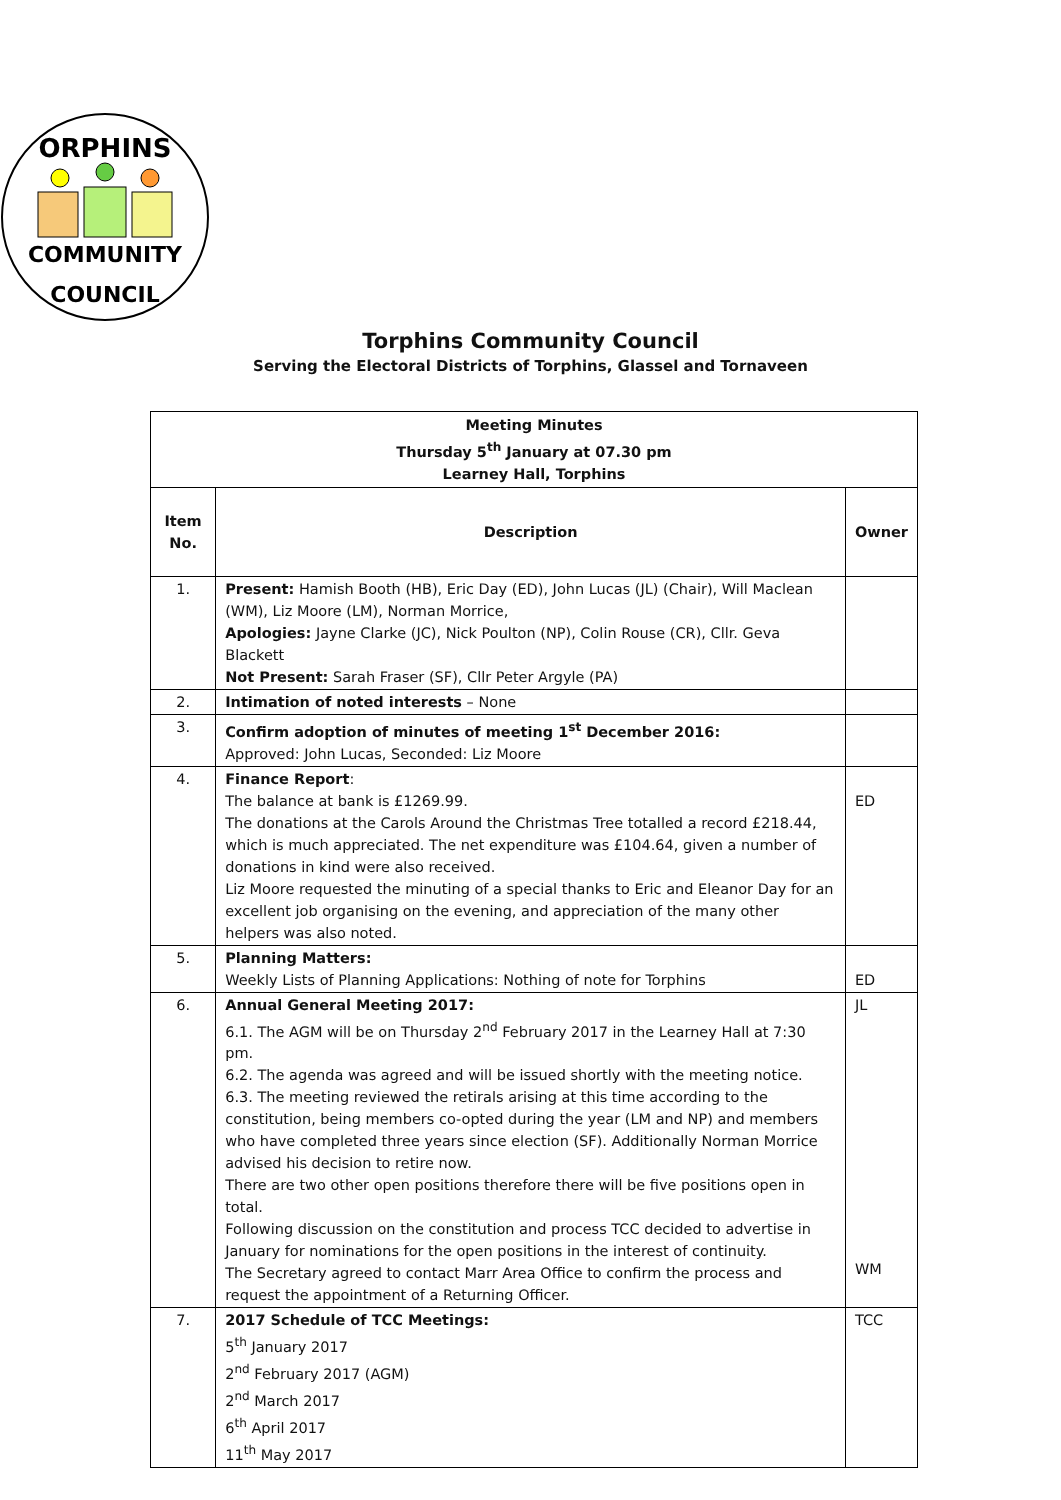ORPHINS
COMMUNITY
COUNCIL
Torphins Community Council
Serving the Electoral Districts of Torphins, Glassel and Tornaveen
| Meeting Minutes Thursday 5<sup>th</sup> January at 07.30 pm Learney Hall, Torphins | | |
| Item No. | Description | Owner |
| 1. | Present: Hamish Booth (HB), Eric Day (ED), John Lucas (JL) (Chair), Will Maclean (WM), Liz Moore (LM), Norman Morrice, Apologies: Jayne Clarke (JC), Nick Poulton (NP), Colin Rouse (CR), Cllr. Geva Blackett Not Present: Sarah Fraser (SF), Cllr Peter Argyle (PA) | |
| 2. | Intimation of noted interests – None | |
| 3. | Confirm adoption of minutes of meeting 1<sup>st</sup> December 2016: Approved: John Lucas, Seconded: Liz Moore | |
| 4. | Finance Report : The balance at bank is £1269.99. The donations at the Carols Around the Christmas Tree totalled a record £218.44, which is much appreciated. The net expenditure was £104.64, given a number of donations in kind were also received. Liz Moore requested the minuting of a special thanks to Eric and Eleanor Day for an excellent job organising on the evening, and appreciation of the many other helpers was also noted. | ED |
| 5. | Planning Matters: Weekly Lists of Planning Applications: Nothing of note for Torphins | ED |
| 6. | Annual General Meeting 2017: 6.1. The AGM will be on Thursday 2<sup>nd</sup> February 2017 in the Learney Hall at 7:30 pm. 6.2. The agenda was agreed and will be issued shortly with the meeting notice. 6.3. The meeting reviewed the retirals arising at this time according to the constitution, being members co-opted during the year (LM and NP) and members who have completed three years since election (SF). Additionally Norman Morrice advised his decision to retire now. There are two other open positions therefore there will be five positions open in total. Following discussion on the constitution and process TCC decided to advertise in January for nominations for the open positions in the interest of continuity. The Secretary agreed to contact Marr Area Office to confirm the process and request the appointment of a Returning Officer. | JL WM |
| 7. | 2017 Schedule of TCC Meetings: 5<sup>th</sup> January 2017 2<sup>nd</sup> February 2017 (AGM) 2<sup>nd</sup> March 2017 6<sup>th</sup> April 2017 11<sup>th</sup> May 2017 | TCC |